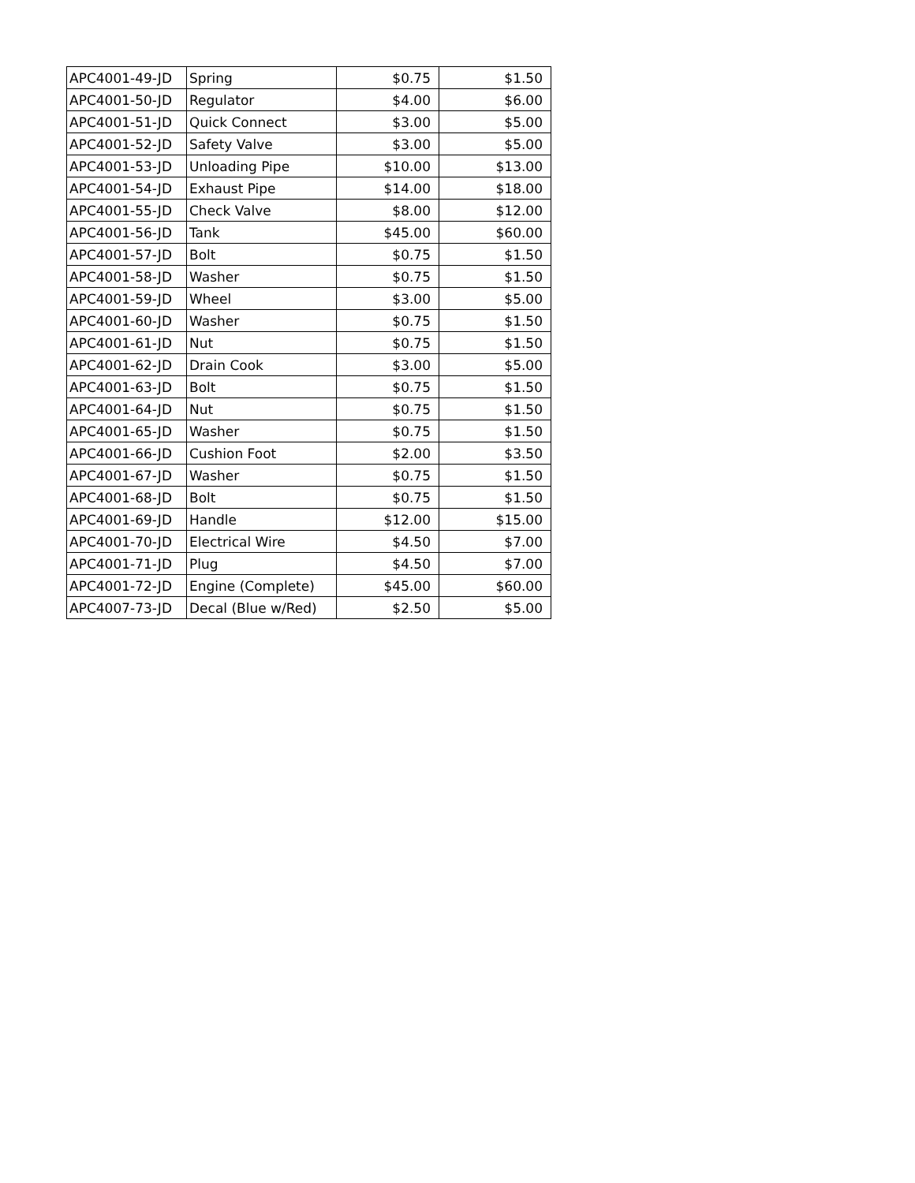| APC4001-49-JD | Spring | $0.75 | $1.50 |
| APC4001-50-JD | Regulator | $4.00 | $6.00 |
| APC4001-51-JD | Quick Connect | $3.00 | $5.00 |
| APC4001-52-JD | Safety Valve | $3.00 | $5.00 |
| APC4001-53-JD | Unloading Pipe | $10.00 | $13.00 |
| APC4001-54-JD | Exhaust Pipe | $14.00 | $18.00 |
| APC4001-55-JD | Check Valve | $8.00 | $12.00 |
| APC4001-56-JD | Tank | $45.00 | $60.00 |
| APC4001-57-JD | Bolt | $0.75 | $1.50 |
| APC4001-58-JD | Washer | $0.75 | $1.50 |
| APC4001-59-JD | Wheel | $3.00 | $5.00 |
| APC4001-60-JD | Washer | $0.75 | $1.50 |
| APC4001-61-JD | Nut | $0.75 | $1.50 |
| APC4001-62-JD | Drain Cook | $3.00 | $5.00 |
| APC4001-63-JD | Bolt | $0.75 | $1.50 |
| APC4001-64-JD | Nut | $0.75 | $1.50 |
| APC4001-65-JD | Washer | $0.75 | $1.50 |
| APC4001-66-JD | Cushion Foot | $2.00 | $3.50 |
| APC4001-67-JD | Washer | $0.75 | $1.50 |
| APC4001-68-JD | Bolt | $0.75 | $1.50 |
| APC4001-69-JD | Handle | $12.00 | $15.00 |
| APC4001-70-JD | Electrical Wire | $4.50 | $7.00 |
| APC4001-71-JD | Plug | $4.50 | $7.00 |
| APC4001-72-JD | Engine (Complete) | $45.00 | $60.00 |
| APC4007-73-JD | Decal (Blue w/Red) | $2.50 | $5.00 |